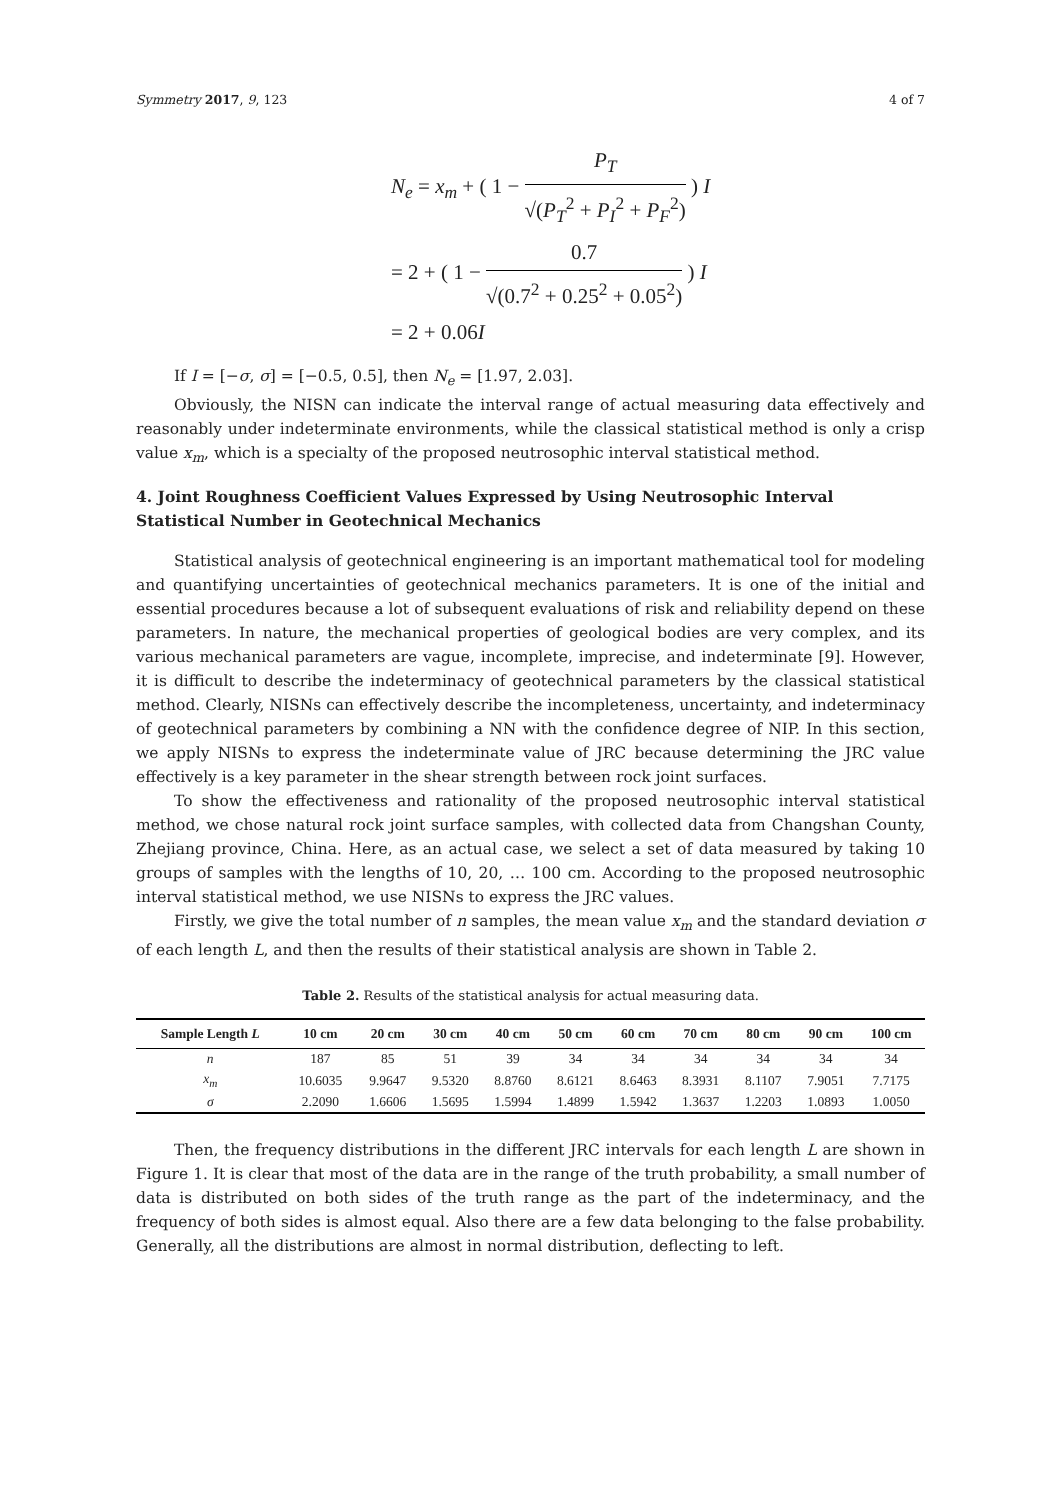Symmetry 2017, 9, 123 4 of 7
N<sub>e</sub> = x<sub>m</sub> + ( 1 −
P<sub>T</sub>
√(P<sub>T</sub><sup>2</sup> + P<sub>I</sub><sup>2</sup> + P<sub>F</sub><sup>2</sup>)
) I
= 2 + ( 1 −
0.7
√(0.7<sup>2</sup> + 0.25<sup>2</sup> + 0.05<sup>2</sup>)
) I
= 2 + 0.06I
If I = [−σ, σ] = [−0.5, 0.5], then N<sub>e</sub> = [1.97, 2.03].
Obviously, the NISN can indicate the interval range of actual measuring data effectively and reasonably under indeterminate environments, while the classical statistical method is only a crisp value x<sub>m</sub>, which is a specialty of the proposed neutrosophic interval statistical method.
4. Joint Roughness Coefficient Values Expressed by Using Neutrosophic Interval Statistical Number in Geotechnical Mechanics
Statistical analysis of geotechnical engineering is an important mathematical tool for modeling and quantifying uncertainties of geotechnical mechanics parameters. It is one of the initial and essential procedures because a lot of subsequent evaluations of risk and reliability depend on these parameters. In nature, the mechanical properties of geological bodies are very complex, and its various mechanical parameters are vague, incomplete, imprecise, and indeterminate [9]. However, it is difficult to describe the indeterminacy of geotechnical parameters by the classical statistical method. Clearly, NISNs can effectively describe the incompleteness, uncertainty, and indeterminacy of geotechnical parameters by combining a NN with the confidence degree of NIP. In this section, we apply NISNs to express the indeterminate value of JRC because determining the JRC value effectively is a key parameter in the shear strength between rock joint surfaces.
To show the effectiveness and rationality of the proposed neutrosophic interval statistical method, we chose natural rock joint surface samples, with collected data from Changshan County, Zhejiang province, China. Here, as an actual case, we select a set of data measured by taking 10 groups of samples with the lengths of 10, 20, … 100 cm. According to the proposed neutrosophic interval statistical method, we use NISNs to express the JRC values.
Firstly, we give the total number of n samples, the mean value x<sub>m</sub> and the standard deviation σ of each length L, and then the results of their statistical analysis are shown in Table 2.
Table 2. Results of the statistical analysis for actual measuring data.
| Sample Length L | 10 cm | 20 cm | 30 cm | 40 cm | 50 cm | 60 cm | 70 cm | 80 cm | 90 cm | 100 cm |
| --- | --- | --- | --- | --- | --- | --- | --- | --- | --- | --- |
| n | 187 | 85 | 51 | 39 | 34 | 34 | 34 | 34 | 34 | 34 |
| x<sub>m</sub> | 10.6035 | 9.9647 | 9.5320 | 8.8760 | 8.6121 | 8.6463 | 8.3931 | 8.1107 | 7.9051 | 7.7175 |
| σ | 2.2090 | 1.6606 | 1.5695 | 1.5994 | 1.4899 | 1.5942 | 1.3637 | 1.2203 | 1.0893 | 1.0050 |
Then, the frequency distributions in the different JRC intervals for each length L are shown in Figure 1. It is clear that most of the data are in the range of the truth probability, a small number of data is distributed on both sides of the truth range as the part of the indeterminacy, and the frequency of both sides is almost equal. Also there are a few data belonging to the false probability. Generally, all the distributions are almost in normal distribution, deflecting to left.